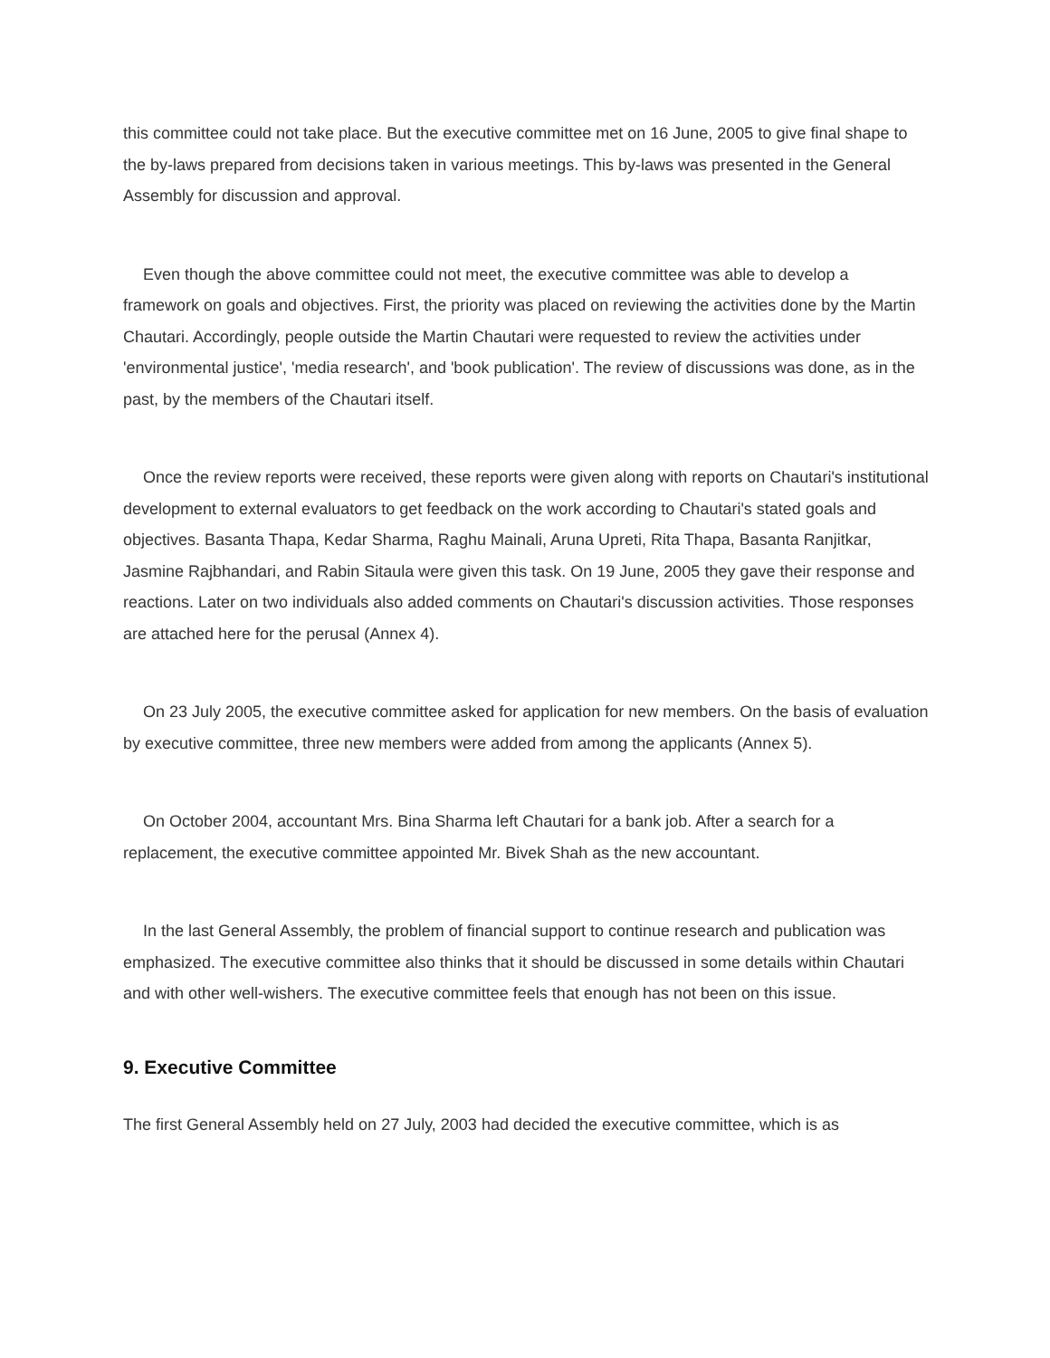this committee could not take place. But the executive committee met on 16 June, 2005 to give final shape to the by-laws prepared from decisions taken in various meetings. This by-laws was presented in the General Assembly for discussion and approval.
Even though the above committee could not meet, the executive committee was able to develop a framework on goals and objectives. First, the priority was placed on reviewing the activities done by the Martin Chautari. Accordingly, people outside the Martin Chautari were requested to review the activities under 'environmental justice', 'media research', and 'book publication'. The review of discussions was done, as in the past, by the members of the Chautari itself.
Once the review reports were received, these reports were given along with reports on Chautari's institutional development to external evaluators to get feedback on the work according to Chautari's stated goals and objectives. Basanta Thapa, Kedar Sharma, Raghu Mainali, Aruna Upreti, Rita Thapa, Basanta Ranjitkar, Jasmine Rajbhandari, and Rabin Sitaula were given this task. On 19 June, 2005 they gave their response and reactions. Later on two individuals also added comments on Chautari's discussion activities. Those responses are attached here for the perusal (Annex 4).
On 23 July 2005, the executive committee asked for application for new members. On the basis of evaluation by executive committee, three new members were added from among the applicants (Annex 5).
On October 2004, accountant Mrs. Bina Sharma left Chautari for a bank job. After a search for a replacement, the executive committee appointed Mr. Bivek Shah as the new accountant.
In the last General Assembly, the problem of financial support to continue research and publication was emphasized. The executive committee also thinks that it should be discussed in some details within Chautari and with other well-wishers. The executive committee feels that enough has not been on this issue.
9. Executive Committee
The first General Assembly held on 27 July, 2003 had decided the executive committee, which is as